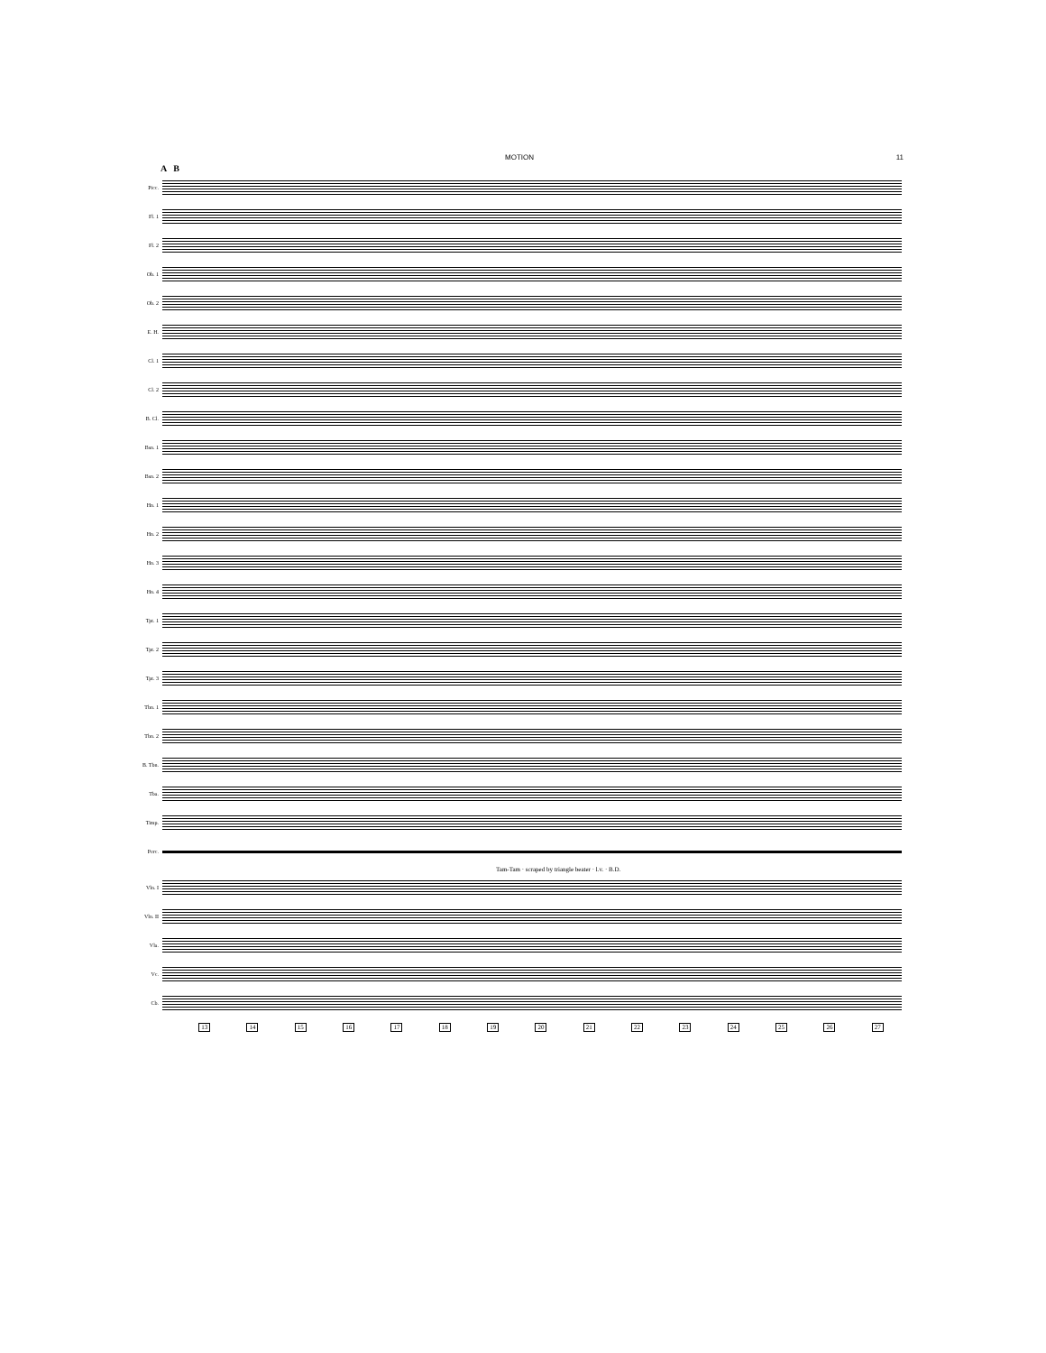MOTION 11
A B
Picc.
Fl. 1
Fl. 2
Ob. 1
Ob. 2
E. H.
Cl. 1
Cl. 2
B. Cl.
Bsn. 1
Bsn. 2
Hn. 1
Hn. 2
Hn. 3
Hn. 4
Tpt. 1
Tpt. 2
Tpt. 3
Tbn. 1
Tbn. 2
B. Tbn.
Tba.
Timp.
Perc.
Tam-Tam · scraped by triangle beater · l.v. · B.D.
Vln. I
Vln. II
Vla.
Vc.
Cb.
13 14 15 16 17 18 19 20 21 22 23 24 25 26 27